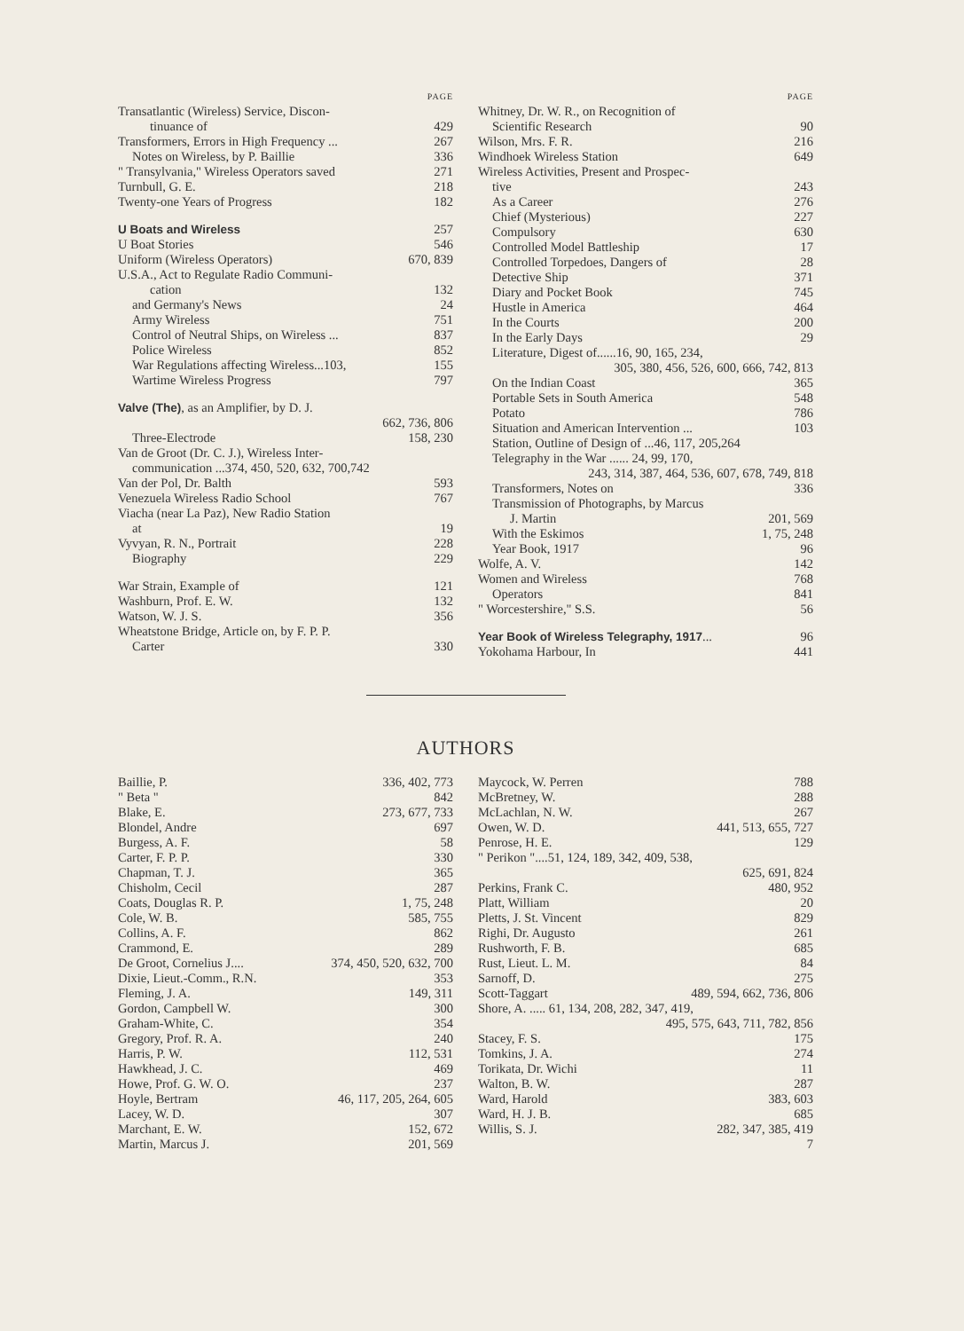PAGE
Transatlantic (Wireless) Service, Discon-
tinuance of 429
Transformers, Errors in High Frequency ... 267
Notes on Wireless, by P. Baillie 336
" Transylvania," Wireless Operators saved 271
Turnbull, G. E. 218
Twenty-one Years of Progress 182
U Boats and Wireless 257
U Boat Stories 546
Uniform (Wireless Operators) 670, 839
U.S.A., Act to Regulate Radio Communi-
cation 132
and Germany's News 24
Army Wireless 751
Control of Neutral Ships, on Wireless ... 837
Police Wireless 852
War Regulations affecting Wireless...103, 155
Wartime Wireless Progress 797
Valve (The), as an Amplifier, by D. J.
662, 736, 806
Three-Electrode 158, 230
Van de Groot (Dr. C. J.), Wireless Inter-
communication ...374, 450, 520, 632, 700,742
Van der Pol, Dr. Balth 593
Venezuela Wireless Radio School 767
Viacha (near La Paz), New Radio Station
at 19
Vyvyan, R. N., Portrait 228
Biography 229
War Strain, Example of 121
Washburn, Prof. E. W. 132
Watson, W. J. S. 356
Wheatstone Bridge, Article on, by F. P. P.
Carter 330
PAGE
Whitney, Dr. W. R., on Recognition of
Scientific Research 90
Wilson, Mrs. F. R. 216
Windhoek Wireless Station 649
Wireless Activities, Present and Prospec-
tive 243
As a Career 276
Chief (Mysterious) 227
Compulsory 630
Controlled Model Battleship 17
Controlled Torpedoes, Dangers of 28
Detective Ship 371
Diary and Pocket Book 745
Hustle in America 464
In the Courts 200
In the Early Days 29
Literature, Digest of......16, 90, 165, 234,
305, 380, 456, 526, 600, 666, 742, 813
On the Indian Coast 365
Portable Sets in South America 548
Potato 786
Situation and American Intervention ... 103
Station, Outline of Design of ...46, 117, 205,264
Telegraphy in the War ...... 24, 99, 170,
243, 314, 387, 464, 536, 607, 678, 749, 818
Transformers, Notes on 336
Transmission of Photographs, by Marcus
J. Martin 201, 569
With the Eskimos 1, 75, 248
Year Book, 1917 96
Wolfe, A. V. 142
Women and Wireless 768
Operators 841
" Worcestershire," S.S. 56
Year Book of Wireless Telegraphy, 1917... 96
Yokohama Harbour, In 441
AUTHORS
Baillie, P. 336, 402, 773
" Beta " 842
Blake, E. 273, 677, 733
Blondel, Andre 697
Burgess, A. F. 58
Carter, F. P. P. 330
Chapman, T. J. 365
Chisholm, Cecil 287
Coats, Douglas R. P. 1, 75, 248
Cole, W. B. 585, 755
Collins, A. F. 862
Crammond, E. 289
De Groot, Cornelius J.... 374, 450, 520, 632, 700
Dixie, Lieut.-Comm., R.N. 353
Fleming, J. A. 149, 311
Gordon, Campbell W. 300
Graham-White, C. 354
Gregory, Prof. R. A. 240
Harris, P. W. 112, 531
Hawkhead, J. C. 469
Howe, Prof. G. W. O. 237
Hoyle, Bertram 46, 117, 205, 264, 605
Lacey, W. D. 307
Marchant, E. W. 152, 672
Martin, Marcus J. 201, 569
Maycock, W. Perren 788
McBretney, W. 288
McLachlan, N. W. 267
Owen, W. D. 441, 513, 655, 727
Penrose, H. E. 129
" Perikon "....51, 124, 189, 342, 409, 538,
625, 691, 824
Perkins, Frank C. 480, 952
Platt, William 20
Pletts, J. St. Vincent 829
Righi, Dr. Augusto 261
Rushworth, F. B. 685
Rust, Lieut. L. M. 84
Sarnoff, D. 275
Scott-Taggart 489, 594, 662, 736, 806
Shore, A. ..... 61, 134, 208, 282, 347, 419,
495, 575, 643, 711, 782, 856
Stacey, F. S. 175
Tomkins, J. A. 274
Torikata, Dr. Wichi 11
Walton, B. W. 287
Ward, Harold 383, 603
Ward, H. J. B. 685
Willis, S. J. 282, 347, 385, 419
7